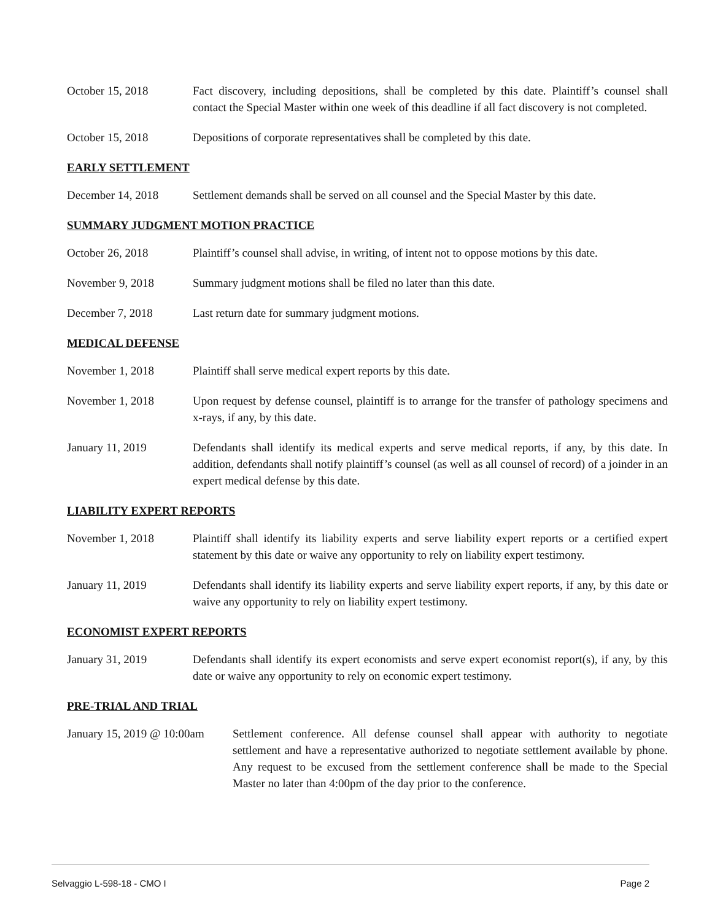October 15, 2018 Fact discovery, including depositions, shall be completed by this date. Plaintiff’s counsel shall contact the Special Master within one week of this deadline if all fact discovery is not completed.
October 15, 2018 Depositions of corporate representatives shall be completed by this date.
EARLY SETTLEMENT
December 14, 2018 Settlement demands shall be served on all counsel and the Special Master by this date.
SUMMARY JUDGMENT MOTION PRACTICE
October 26, 2018 Plaintiff’s counsel shall advise, in writing, of intent not to oppose motions by this date.
November 9, 2018 Summary judgment motions shall be filed no later than this date.
December 7, 2018 Last return date for summary judgment motions.
MEDICAL DEFENSE
November 1, 2018 Plaintiff shall serve medical expert reports by this date.
November 1, 2018 Upon request by defense counsel, plaintiff is to arrange for the transfer of pathology specimens and x-rays, if any, by this date.
January 11, 2019 Defendants shall identify its medical experts and serve medical reports, if any, by this date. In addition, defendants shall notify plaintiff’s counsel (as well as all counsel of record) of a joinder in an expert medical defense by this date.
LIABILITY EXPERT REPORTS
November 1, 2018 Plaintiff shall identify its liability experts and serve liability expert reports or a certified expert statement by this date or waive any opportunity to rely on liability expert testimony.
January 11, 2019 Defendants shall identify its liability experts and serve liability expert reports, if any, by this date or waive any opportunity to rely on liability expert testimony.
ECONOMIST EXPERT REPORTS
January 31, 2019 Defendants shall identify its expert economists and serve expert economist report(s), if any, by this date or waive any opportunity to rely on economic expert testimony.
PRE-TRIAL AND TRIAL
January 15, 2019 @ 10:00am
Settlement conference. All defense counsel shall appear with authority to negotiate settlement and have a representative authorized to negotiate settlement available by phone. Any request to be excused from the settlement conference shall be made to the Special Master no later than 4:00pm of the day prior to the conference.
Selvaggio L-598-18 - CMO I Page 2